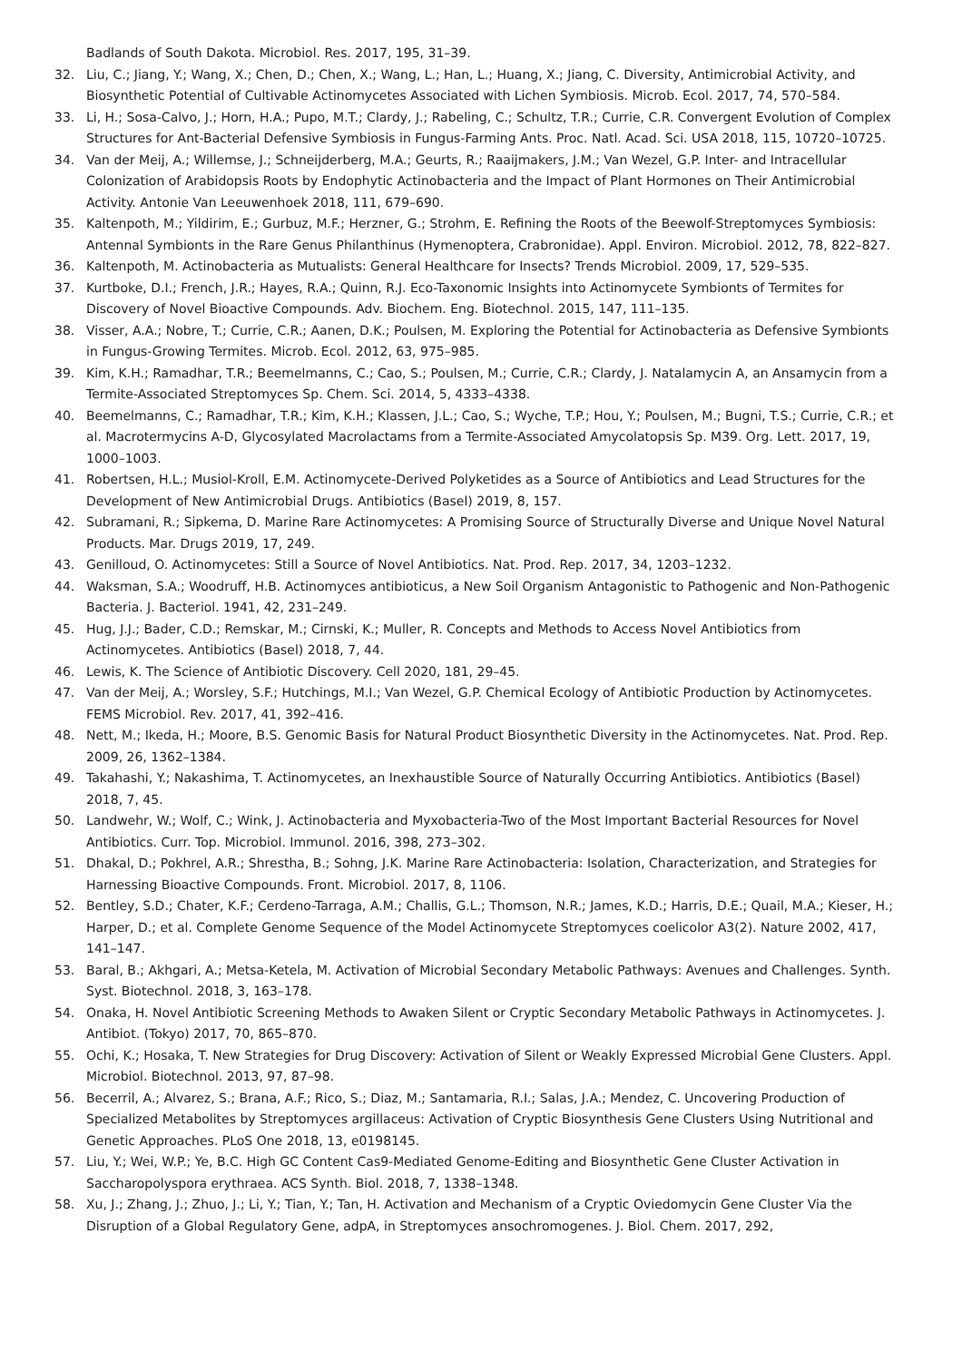Badlands of South Dakota. Microbiol. Res. 2017, 195, 31–39.
32. Liu, C.; Jiang, Y.; Wang, X.; Chen, D.; Chen, X.; Wang, L.; Han, L.; Huang, X.; Jiang, C. Diversity, Antimicrobial Activity, and Biosynthetic Potential of Cultivable Actinomycetes Associated with Lichen Symbiosis. Microb. Ecol. 2017, 74, 570–584.
33. Li, H.; Sosa-Calvo, J.; Horn, H.A.; Pupo, M.T.; Clardy, J.; Rabeling, C.; Schultz, T.R.; Currie, C.R. Convergent Evolution of Complex Structures for Ant-Bacterial Defensive Symbiosis in Fungus-Farming Ants. Proc. Natl. Acad. Sci. USA 2018, 115, 10720–10725.
34. Van der Meij, A.; Willemse, J.; Schneijderberg, M.A.; Geurts, R.; Raaijmakers, J.M.; Van Wezel, G.P. Inter- and Intracellular Colonization of Arabidopsis Roots by Endophytic Actinobacteria and the Impact of Plant Hormones on Their Antimicrobial Activity. Antonie Van Leeuwenhoek 2018, 111, 679–690.
35. Kaltenpoth, M.; Yildirim, E.; Gurbuz, M.F.; Herzner, G.; Strohm, E. Refining the Roots of the Beewolf-Streptomyces Symbiosis: Antennal Symbionts in the Rare Genus Philanthinus (Hymenoptera, Crabronidae). Appl. Environ. Microbiol. 2012, 78, 822–827.
36. Kaltenpoth, M. Actinobacteria as Mutualists: General Healthcare for Insects? Trends Microbiol. 2009, 17, 529–535.
37. Kurtboke, D.I.; French, J.R.; Hayes, R.A.; Quinn, R.J. Eco-Taxonomic Insights into Actinomycete Symbionts of Termites for Discovery of Novel Bioactive Compounds. Adv. Biochem. Eng. Biotechnol. 2015, 147, 111–135.
38. Visser, A.A.; Nobre, T.; Currie, C.R.; Aanen, D.K.; Poulsen, M. Exploring the Potential for Actinobacteria as Defensive Symbionts in Fungus-Growing Termites. Microb. Ecol. 2012, 63, 975–985.
39. Kim, K.H.; Ramadhar, T.R.; Beemelmanns, C.; Cao, S.; Poulsen, M.; Currie, C.R.; Clardy, J. Natalamycin A, an Ansamycin from a Termite-Associated Streptomyces Sp. Chem. Sci. 2014, 5, 4333–4338.
40. Beemelmanns, C.; Ramadhar, T.R.; Kim, K.H.; Klassen, J.L.; Cao, S.; Wyche, T.P.; Hou, Y.; Poulsen, M.; Bugni, T.S.; Currie, C.R.; et al. Macrotermycins A-D, Glycosylated Macrolactams from a Termite-Associated Amycolatopsis Sp. M39. Org. Lett. 2017, 19, 1000–1003.
41. Robertsen, H.L.; Musiol-Kroll, E.M. Actinomycete-Derived Polyketides as a Source of Antibiotics and Lead Structures for the Development of New Antimicrobial Drugs. Antibiotics (Basel) 2019, 8, 157.
42. Subramani, R.; Sipkema, D. Marine Rare Actinomycetes: A Promising Source of Structurally Diverse and Unique Novel Natural Products. Mar. Drugs 2019, 17, 249.
43. Genilloud, O. Actinomycetes: Still a Source of Novel Antibiotics. Nat. Prod. Rep. 2017, 34, 1203–1232.
44. Waksman, S.A.; Woodruff, H.B. Actinomyces antibioticus, a New Soil Organism Antagonistic to Pathogenic and Non-Pathogenic Bacteria. J. Bacteriol. 1941, 42, 231–249.
45. Hug, J.J.; Bader, C.D.; Remskar, M.; Cirnski, K.; Muller, R. Concepts and Methods to Access Novel Antibiotics from Actinomycetes. Antibiotics (Basel) 2018, 7, 44.
46. Lewis, K. The Science of Antibiotic Discovery. Cell 2020, 181, 29–45.
47. Van der Meij, A.; Worsley, S.F.; Hutchings, M.I.; Van Wezel, G.P. Chemical Ecology of Antibiotic Production by Actinomycetes. FEMS Microbiol. Rev. 2017, 41, 392–416.
48. Nett, M.; Ikeda, H.; Moore, B.S. Genomic Basis for Natural Product Biosynthetic Diversity in the Actinomycetes. Nat. Prod. Rep. 2009, 26, 1362–1384.
49. Takahashi, Y.; Nakashima, T. Actinomycetes, an Inexhaustible Source of Naturally Occurring Antibiotics. Antibiotics (Basel) 2018, 7, 45.
50. Landwehr, W.; Wolf, C.; Wink, J. Actinobacteria and Myxobacteria-Two of the Most Important Bacterial Resources for Novel Antibiotics. Curr. Top. Microbiol. Immunol. 2016, 398, 273–302.
51. Dhakal, D.; Pokhrel, A.R.; Shrestha, B.; Sohng, J.K. Marine Rare Actinobacteria: Isolation, Characterization, and Strategies for Harnessing Bioactive Compounds. Front. Microbiol. 2017, 8, 1106.
52. Bentley, S.D.; Chater, K.F.; Cerdeno-Tarraga, A.M.; Challis, G.L.; Thomson, N.R.; James, K.D.; Harris, D.E.; Quail, M.A.; Kieser, H.; Harper, D.; et al. Complete Genome Sequence of the Model Actinomycete Streptomyces coelicolor A3(2). Nature 2002, 417, 141–147.
53. Baral, B.; Akhgari, A.; Metsa-Ketela, M. Activation of Microbial Secondary Metabolic Pathways: Avenues and Challenges. Synth. Syst. Biotechnol. 2018, 3, 163–178.
54. Onaka, H. Novel Antibiotic Screening Methods to Awaken Silent or Cryptic Secondary Metabolic Pathways in Actinomycetes. J. Antibiot. (Tokyo) 2017, 70, 865–870.
55. Ochi, K.; Hosaka, T. New Strategies for Drug Discovery: Activation of Silent or Weakly Expressed Microbial Gene Clusters. Appl. Microbiol. Biotechnol. 2013, 97, 87–98.
56. Becerril, A.; Alvarez, S.; Brana, A.F.; Rico, S.; Diaz, M.; Santamaria, R.I.; Salas, J.A.; Mendez, C. Uncovering Production of Specialized Metabolites by Streptomyces argillaceus: Activation of Cryptic Biosynthesis Gene Clusters Using Nutritional and Genetic Approaches. PLoS One 2018, 13, e0198145.
57. Liu, Y.; Wei, W.P.; Ye, B.C. High GC Content Cas9-Mediated Genome-Editing and Biosynthetic Gene Cluster Activation in Saccharopolyspora erythraea. ACS Synth. Biol. 2018, 7, 1338–1348.
58. Xu, J.; Zhang, J.; Zhuo, J.; Li, Y.; Tian, Y.; Tan, H. Activation and Mechanism of a Cryptic Oviedomycin Gene Cluster Via the Disruption of a Global Regulatory Gene, adpA, in Streptomyces ansochromogenes. J. Biol. Chem. 2017, 292,